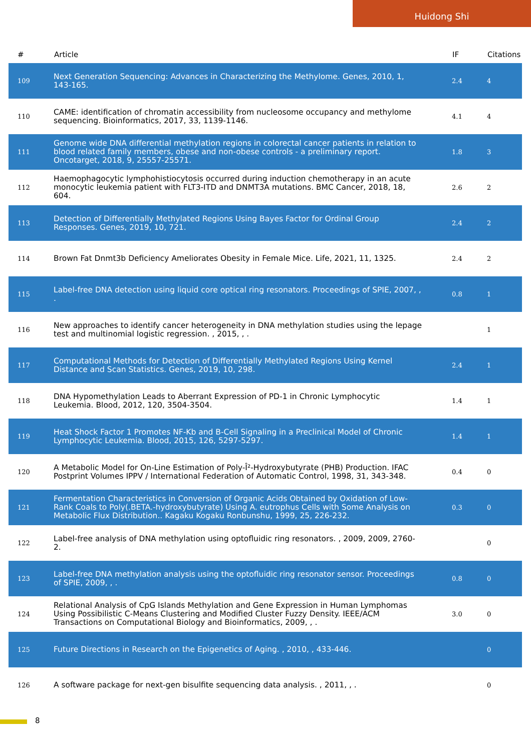Huidong Shi
| # | Article | IF | Citations |
| --- | --- | --- | --- |
| 109 | Next Generation Sequencing: Advances in Characterizing the Methylome. Genes, 2010, 1, 143-165. | 2.4 | 4 |
| 110 | CAME: identification of chromatin accessibility from nucleosome occupancy and methylome sequencing. Bioinformatics, 2017, 33, 1139-1146. | 4.1 | 4 |
| 111 | Genome wide DNA differential methylation regions in colorectal cancer patients in relation to blood related family members, obese and non-obese controls - a preliminary report. Oncotarget, 2018, 9, 25557-25571. | 1.8 | 3 |
| 112 | Haemophagocytic lymphohistiocytosis occurred during induction chemotherapy in an acute monocytic leukemia patient with FLT3-ITD and DNMT3A mutations. BMC Cancer, 2018, 18, 604. | 2.6 | 2 |
| 113 | Detection of Differentially Methylated Regions Using Bayes Factor for Ordinal Group Responses. Genes, 2019, 10, 721. | 2.4 | 2 |
| 114 | Brown Fat Dnmt3b Deficiency Ameliorates Obesity in Female Mice. Life, 2021, 11, 1325. | 2.4 | 2 |
| 115 | Label-free DNA detection using liquid core optical ring resonators. Proceedings of SPIE, 2007, , . | 0.8 | 1 |
| 116 | New approaches to identify cancer heterogeneity in DNA methylation studies using the lepage test and multinomial logistic regression. , 2015, , . | | 1 |
| 117 | Computational Methods for Detection of Differentially Methylated Regions Using Kernel Distance and Scan Statistics. Genes, 2019, 10, 298. | 2.4 | 1 |
| 118 | DNA Hypomethylation Leads to Aberrant Expression of PD-1 in Chronic Lymphocytic Leukemia. Blood, 2012, 120, 3504-3504. | 1.4 | 1 |
| 119 | Heat Shock Factor 1 Promotes NF-Kb and B-Cell Signaling in a Preclinical Model of Chronic Lymphocytic Leukemia. Blood, 2015, 126, 5297-5297. | 1.4 | 1 |
| 120 | A Metabolic Model for On-Line Estimation of Poly-Î²-Hydroxybutyrate (PHB) Production. IFAC Postprint Volumes IPPV / International Federation of Automatic Control, 1998, 31, 343-348. | 0.4 | 0 |
| 121 | Fermentation Characteristics in Conversion of Organic Acids Obtained by Oxidation of Low-Rank Coals to Poly(.BETA.-hydroxybutyrate) Using A. eutrophus Cells with Some Analysis on Metabolic Flux Distribution.. Kagaku Kogaku Ronbunshu, 1999, 25, 226-232. | 0.3 | 0 |
| 122 | Label-free analysis of DNA methylation using optofluidic ring resonators. , 2009, 2009, 2760-2. | | 0 |
| 123 | Label-free DNA methylation analysis using the optofluidic ring resonator sensor. Proceedings of SPIE, 2009, , . | 0.8 | 0 |
| 124 | Relational Analysis of CpG Islands Methylation and Gene Expression in Human Lymphomas Using Possibilistic C-Means Clustering and Modified Cluster Fuzzy Density. IEEE/ACM Transactions on Computational Biology and Bioinformatics, 2009, , . | 3.0 | 0 |
| 125 | Future Directions in Research on the Epigenetics of Aging. , 2010, , 433-446. | | 0 |
| 126 | A software package for next-gen bisulfite sequencing data analysis. , 2011, , . | | 0 |
8